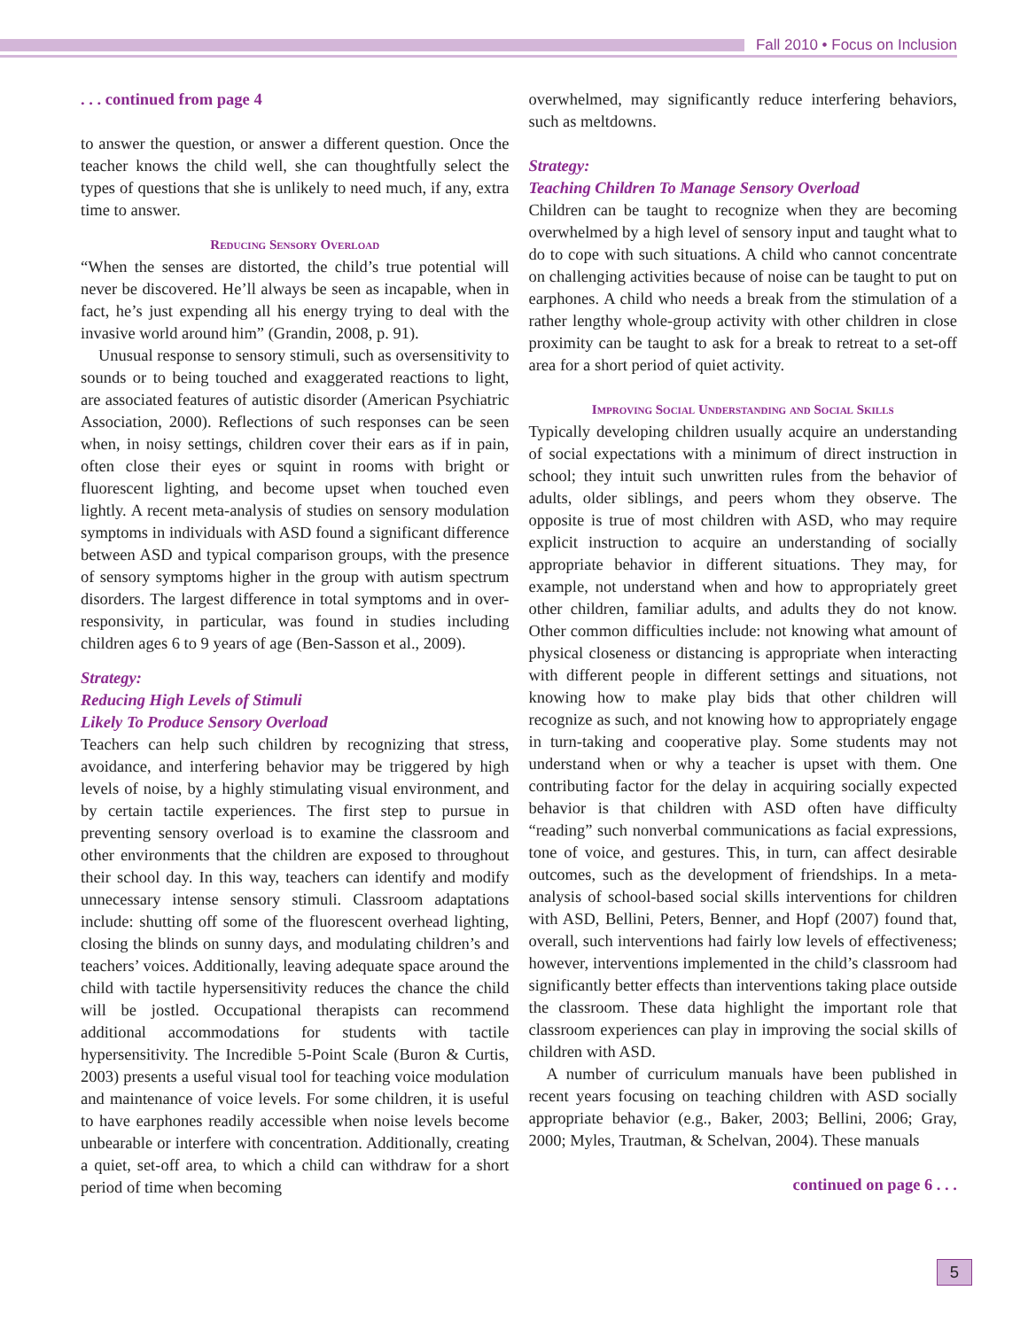Fall 2010 • Focus on Inclusion
. . . continued from page 4
to answer the question, or answer a different question. Once the teacher knows the child well, she can thoughtfully select the types of questions that she is unlikely to need much, if any, extra time to answer.
Reducing Sensory Overload
“When the senses are distorted, the child’s true potential will never be discovered. He’ll always be seen as incapable, when in fact, he’s just expending all his energy trying to deal with the invasive world around him” (Grandin, 2008, p. 91).
Unusual response to sensory stimuli, such as oversensitivity to sounds or to being touched and exaggerated reactions to light, are associated features of autistic disorder (American Psychiatric Association, 2000). Reflections of such responses can be seen when, in noisy settings, children cover their ears as if in pain, often close their eyes or squint in rooms with bright or fluorescent lighting, and become upset when touched even lightly. A recent meta-analysis of studies on sensory modulation symptoms in individuals with ASD found a significant difference between ASD and typical comparison groups, with the presence of sensory symptoms higher in the group with autism spectrum disorders. The largest difference in total symptoms and in over-responsivity, in particular, was found in studies including children ages 6 to 9 years of age (Ben-Sasson et al., 2009).
Strategy:
Reducing High Levels of Stimuli
Likely To Produce Sensory Overload
Teachers can help such children by recognizing that stress, avoidance, and interfering behavior may be triggered by high levels of noise, by a highly stimulating visual environment, and by certain tactile experiences. The first step to pursue in preventing sensory overload is to examine the classroom and other environments that the children are exposed to throughout their school day. In this way, teachers can identify and modify unnecessary intense sensory stimuli. Classroom adaptations include: shutting off some of the fluorescent overhead lighting, closing the blinds on sunny days, and modulating children’s and teachers’ voices. Additionally, leaving adequate space around the child with tactile hypersensitivity reduces the chance the child will be jostled. Occupational therapists can recommend additional accommodations for students with tactile hypersensitivity. The Incredible 5-Point Scale (Buron & Curtis, 2003) presents a useful visual tool for teaching voice modulation and maintenance of voice levels. For some children, it is useful to have earphones readily accessible when noise levels become unbearable or interfere with concentration. Additionally, creating a quiet, set-off area, to which a child can withdraw for a short period of time when becoming
overwhelmed, may significantly reduce interfering behaviors, such as meltdowns.
Strategy:
Teaching Children To Manage Sensory Overload
Children can be taught to recognize when they are becoming overwhelmed by a high level of sensory input and taught what to do to cope with such situations. A child who cannot concentrate on challenging activities because of noise can be taught to put on earphones. A child who needs a break from the stimulation of a rather lengthy whole-group activity with other children in close proximity can be taught to ask for a break to retreat to a set-off area for a short period of quiet activity.
Improving Social Understanding and Social Skills
Typically developing children usually acquire an understanding of social expectations with a minimum of direct instruction in school; they intuit such unwritten rules from the behavior of adults, older siblings, and peers whom they observe. The opposite is true of most children with ASD, who may require explicit instruction to acquire an understanding of socially appropriate behavior in different situations. They may, for example, not understand when and how to appropriately greet other children, familiar adults, and adults they do not know. Other common difficulties include: not knowing what amount of physical closeness or distancing is appropriate when interacting with different people in different settings and situations, not knowing how to make play bids that other children will recognize as such, and not knowing how to appropriately engage in turn-taking and cooperative play. Some students may not understand when or why a teacher is upset with them. One contributing factor for the delay in acquiring socially expected behavior is that children with ASD often have difficulty “reading” such nonverbal communications as facial expressions, tone of voice, and gestures. This, in turn, can affect desirable outcomes, such as the development of friendships. In a meta-analysis of school-based social skills interventions for children with ASD, Bellini, Peters, Benner, and Hopf (2007) found that, overall, such interventions had fairly low levels of effectiveness; however, interventions implemented in the child’s classroom had significantly better effects than interventions taking place outside the classroom. These data highlight the important role that classroom experiences can play in improving the social skills of children with ASD.
A number of curriculum manuals have been published in recent years focusing on teaching children with ASD socially appropriate behavior (e.g., Baker, 2003; Bellini, 2006; Gray, 2000; Myles, Trautman, & Schelvan, 2004). These manuals
continued on page 6 . . .
5